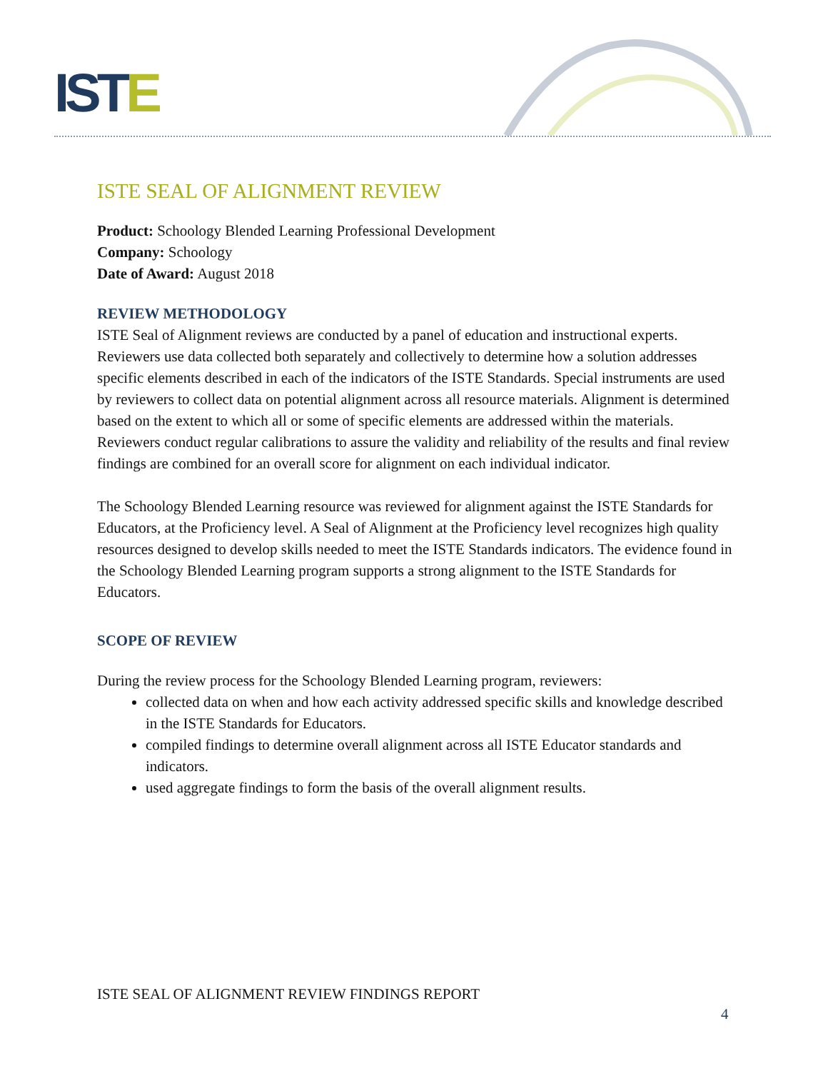ISTE
ISTE SEAL OF ALIGNMENT REVIEW
Product: Schoology Blended Learning Professional Development
Company: Schoology
Date of Award: August 2018
REVIEW METHODOLOGY
ISTE Seal of Alignment reviews are conducted by a panel of education and instructional experts. Reviewers use data collected both separately and collectively to determine how a solution addresses specific elements described in each of the indicators of the ISTE Standards. Special instruments are used by reviewers to collect data on potential alignment across all resource materials. Alignment is determined based on the extent to which all or some of specific elements are addressed within the materials. Reviewers conduct regular calibrations to assure the validity and reliability of the results and final review findings are combined for an overall score for alignment on each individual indicator.
The Schoology Blended Learning resource was reviewed for alignment against the ISTE Standards for Educators, at the Proficiency level. A Seal of Alignment at the Proficiency level recognizes high quality resources designed to develop skills needed to meet the ISTE Standards indicators. The evidence found in the Schoology Blended Learning program supports a strong alignment to the ISTE Standards for Educators.
SCOPE OF REVIEW
During the review process for the Schoology Blended Learning program, reviewers:
collected data on when and how each activity addressed specific skills and knowledge described in the ISTE Standards for Educators.
compiled findings to determine overall alignment across all ISTE Educator standards and indicators.
used aggregate findings to form the basis of the overall alignment results.
ISTE SEAL OF ALIGNMENT REVIEW FINDINGS REPORT
4